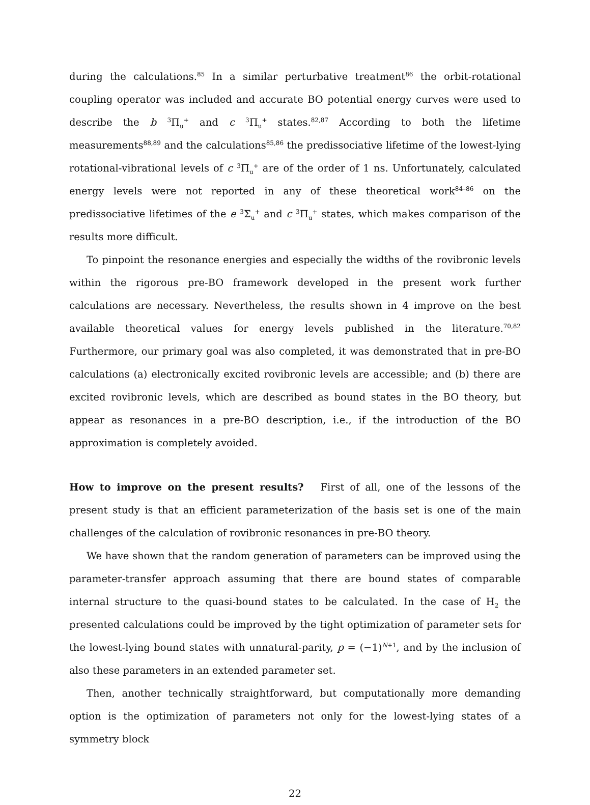during the calculations.<sup>85</sup> In a similar perturbative treatment<sup>86</sup> the orbit-rotational coupling operator was included and accurate BO potential energy curves were used to describe the b <sup>3</sup>Π<sub>u</sub><sup>+</sup> and c <sup>3</sup>Π<sub>u</sub><sup>+</sup> states.<sup>82,87</sup> According to both the lifetime measurements<sup>88,89</sup> and the calculations<sup>85,86</sup> the predissociative lifetime of the lowest-lying rotational-vibrational levels of c <sup>3</sup>Π<sub>u</sub><sup>+</sup> are of the order of 1 ns. Unfortunately, calculated energy levels were not reported in any of these theoretical work<sup>84–86</sup> on the predissociative lifetimes of the e <sup>3</sup>Σ<sub>u</sub><sup>+</sup> and c <sup>3</sup>Π<sub>u</sub><sup>+</sup> states, which makes comparison of the results more difficult.
To pinpoint the resonance energies and especially the widths of the rovibronic levels within the rigorous pre-BO framework developed in the present work further calculations are necessary. Nevertheless, the results shown in 4 improve on the best available theoretical values for energy levels published in the literature.<sup>70,82</sup> Furthermore, our primary goal was also completed, it was demonstrated that in pre-BO calculations (a) electronically excited rovibronic levels are accessible; and (b) there are excited rovibronic levels, which are described as bound states in the BO theory, but appear as resonances in a pre-BO description, i.e., if the introduction of the BO approximation is completely avoided.
How to improve on the present results? First of all, one of the lessons of the present study is that an efficient parameterization of the basis set is one of the main challenges of the calculation of rovibronic resonances in pre-BO theory.
We have shown that the random generation of parameters can be improved using the parameter-transfer approach assuming that there are bound states of comparable internal structure to the quasi-bound states to be calculated. In the case of H<sub>2</sub> the presented calculations could be improved by the tight optimization of parameter sets for the lowest-lying bound states with unnatural-parity, p = (−1)<sup>N+1</sup>, and by the inclusion of also these parameters in an extended parameter set.
Then, another technically straightforward, but computationally more demanding option is the optimization of parameters not only for the lowest-lying states of a symmetry block
22